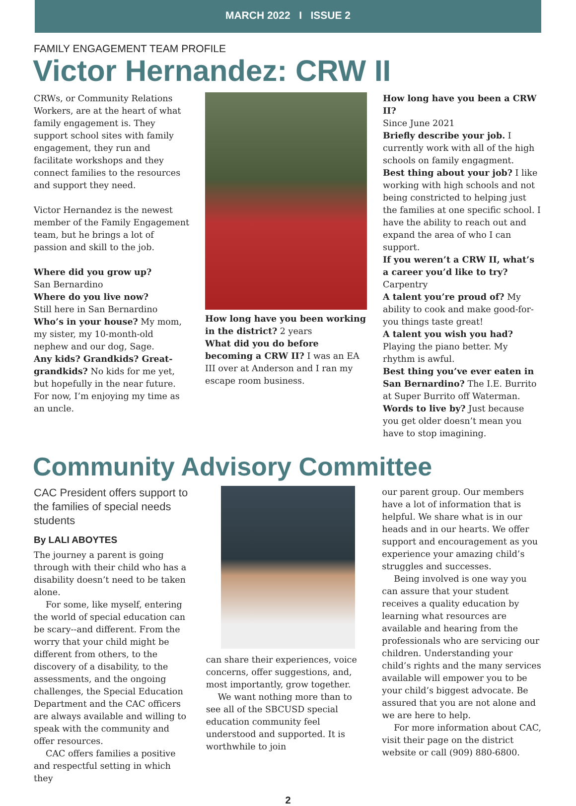MARCH 2022 I ISSUE 2
FAMILY ENGAGEMENT TEAM PROFILE
Victor Hernandez: CRW II
CRWs, or Community Relations Workers, are at the heart of what family engagement is. They support school sites with family engagement, they run and facilitate workshops and they connect families to the resources and support they need.
Victor Hernandez is the newest member of the Family Engagement team, but he brings a lot of passion and skill to the job.
Where did you grow up?
San Bernardino
Where do you live now?
Still here in San Bernardino
Who’s in your house? My mom, my sister, my 10-month-old nephew and our dog, Sage.
Any kids? Grandkids? Great-grandkids? No kids for me yet, but hopefully in the near future. For now, I’m enjoying my time as an uncle.
How long have you been working in the district? 2 years
What did you do before becoming a CRW II? I was an EA III over at Anderson and I ran my escape room business.
How long have you been a CRW II?
Since June 2021
Briefly describe your job. I currently work with all of the high schools on family engagment.
Best thing about your job? I like working with high schools and not being constricted to helping just the families at one specific school. I have the ability to reach out and expand the area of who I can support.
If you weren’t a CRW II, what’s a career you’d like to try? Carpentry
A talent you’re proud of? My ability to cook and make good-for-you things taste great!
A talent you wish you had? Playing the piano better. My rhythm is awful.
Best thing you’ve ever eaten in San Bernardino? The I.E. Burrito at Super Burrito off Waterman.
Words to live by? Just because you get older doesn’t mean you have to stop imagining.
Community Advisory Committee
CAC President offers support to the families of special needs students
By LALI ABOYTES
The journey a parent is going through with their child who has a disability doesn’t need to be taken alone.
For some, like myself, entering the world of special education can be scary--and different. From the worry that your child might be different from others, to the discovery of a disability, to the assessments, and the ongoing challenges, the Special Education Department and the CAC officers are always available and willing to speak with the community and offer resources.
CAC offers families a positive and respectful setting in which they
can share their experiences, voice concerns, offer suggestions, and, most importantly, grow together.
We want nothing more than to see all of the SBCUSD special education community feel understood and supported. It is worthwhile to join
our parent group. Our members have a lot of information that is helpful. We share what is in our heads and in our hearts. We offer support and encouragement as you experience your amazing child’s struggles and successes.
Being involved is one way you can assure that your student receives a quality education by learning what resources are available and hearing from the professionals who are servicing our children. Understanding your child’s rights and the many services available will empower you to be your child’s biggest advocate. Be assured that you are not alone and we are here to help.
For more information about CAC, visit their page on the district website or call (909) 880-6800.
2